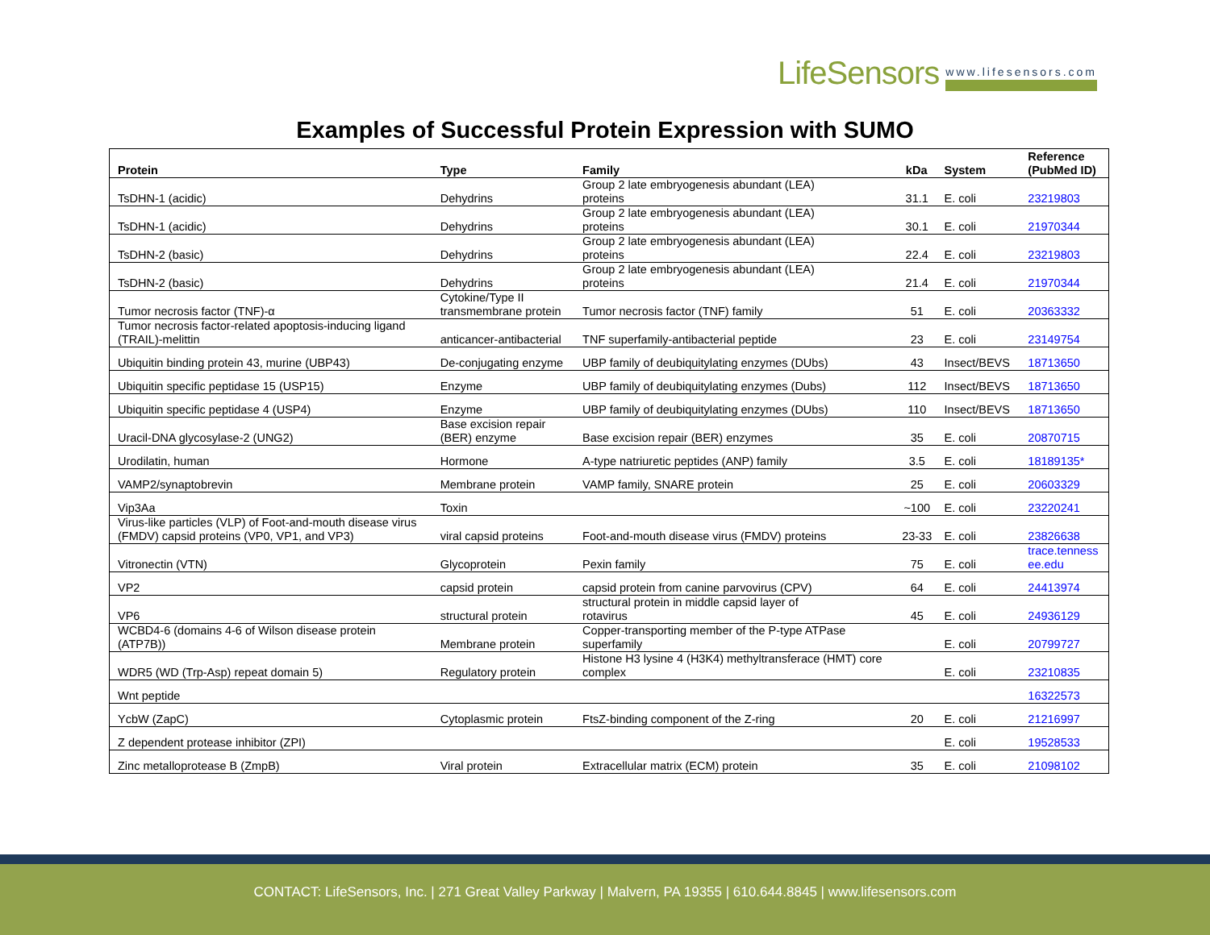LifeSensors www.lifesensors.com
Examples of Successful Protein Expression with SUMO
| Protein | Type | Family | kDa | System | Reference (PubMed ID) |
| --- | --- | --- | --- | --- | --- |
| TsDHN-1 (acidic) | Dehydrins | Group 2 late embryogenesis abundant (LEA) proteins | 31.1 | E. coli | 23219803 |
| TsDHN-1 (acidic) | Dehydrins | Group 2 late embryogenesis abundant (LEA) proteins | 30.1 | E. coli | 21970344 |
| TsDHN-2 (basic) | Dehydrins | Group 2 late embryogenesis abundant (LEA) proteins | 22.4 | E. coli | 23219803 |
| TsDHN-2 (basic) | Dehydrins | Group 2 late embryogenesis abundant (LEA) proteins | 21.4 | E. coli | 21970344 |
| Tumor necrosis factor (TNF)-α | Cytokine/Type II transmembrane protein | Tumor necrosis factor (TNF) family | 51 | E. coli | 20363332 |
| Tumor necrosis factor-related apoptosis-inducing ligand (TRAIL)-melittin | anticancer-antibacterial | TNF superfamily-antibacterial peptide | 23 | E. coli | 23149754 |
| Ubiquitin binding protein 43, murine (UBP43) | De-conjugating enzyme | UBP family of deubiquitylating enzymes (DUbs) | 43 | Insect/BEVS | 18713650 |
| Ubiquitin specific peptidase 15 (USP15) | Enzyme | UBP family of deubiquitylating enzymes (Dubs) | 112 | Insect/BEVS | 18713650 |
| Ubiquitin specific peptidase 4 (USP4) | Enzyme | UBP family of deubiquitylating enzymes (DUbs) | 110 | Insect/BEVS | 18713650 |
| Uracil-DNA glycosylase-2 (UNG2) | Base excision repair (BER) enzyme | Base excision repair (BER) enzymes | 35 | E. coli | 20870715 |
| Urodilatin, human | Hormone | A-type natriuretic peptides (ANP) family | 3.5 | E. coli | 18189135* |
| VAMP2/synaptobrevin | Membrane protein | VAMP family, SNARE protein | 25 | E. coli | 20603329 |
| Vip3Aa | Toxin | | ~100 | E. coli | 23220241 |
| Virus-like particles (VLP) of Foot-and-mouth disease virus (FMDV) capsid proteins (VP0, VP1, and VP3) | viral capsid proteins | Foot-and-mouth disease virus (FMDV) proteins | 23-33 | E. coli | 23826638 |
| Vitronectin (VTN) | Glycoprotein | Pexin family | 75 | E. coli | trace.tenness ee.edu |
| VP2 | capsid protein | capsid protein from canine parvovirus (CPV) | 64 | E. coli | 24413974 |
| VP6 | structural protein | structural protein in middle capsid layer of rotavirus | 45 | E. coli | 24936129 |
| WCBD4-6 (domains 4-6 of Wilson disease protein (ATP7B)) | Membrane protein | Copper-transporting member of the P-type ATPase superfamily | | E. coli | 20799727 |
| WDR5 (WD (Trp-Asp) repeat domain 5) | Regulatory protein | Histone H3 lysine 4 (H3K4) methyltransferace (HMT) core complex | | E. coli | 23210835 |
| Wnt peptide | | | | | 16322573 |
| YcbW (ZapC) | Cytoplasmic protein | FtsZ-binding component of the Z-ring | 20 | E. coli | 21216997 |
| Z dependent protease inhibitor (ZPI) | | | | E. coli | 19528533 |
| Zinc metalloprotease B (ZmpB) | Viral protein | Extracellular matrix (ECM) protein | 35 | E. coli | 21098102 |
CONTACT: LifeSensors, Inc. | 271 Great Valley Parkway | Malvern, PA 19355 | 610.644.8845 | www.lifesensors.com